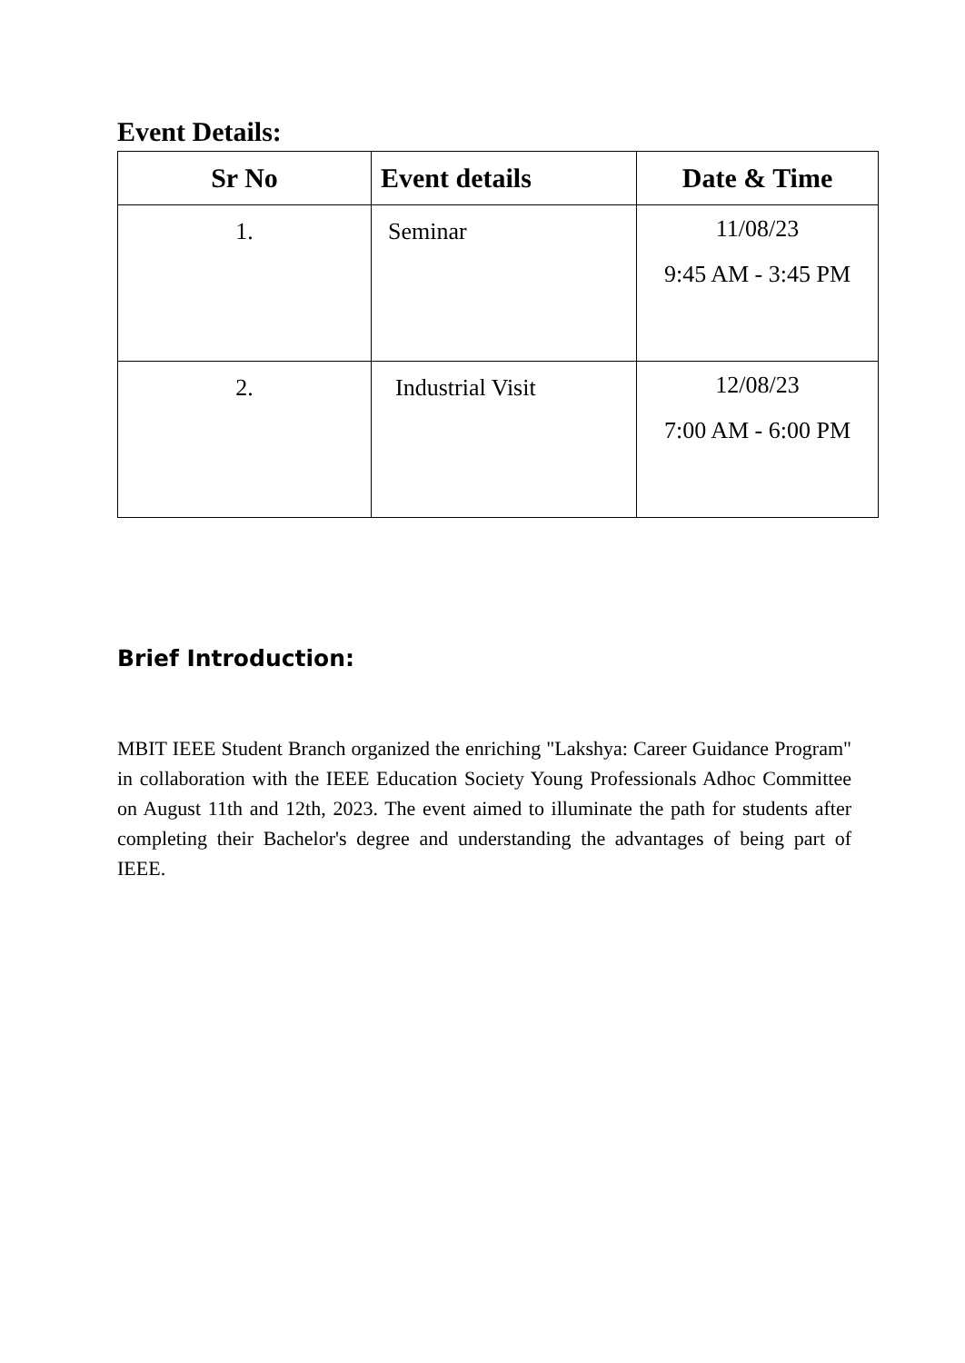Event Details:
| Sr No | Event details | Date & Time |
| --- | --- | --- |
| 1. | Seminar | 11/08/23 9:45 AM - 3:45 PM |
| 2. | Industrial Visit | 12/08/23 7:00 AM - 6:00 PM |
Brief Introduction:
MBIT IEEE Student Branch organized the enriching "Lakshya: Career Guidance Program" in collaboration with the IEEE Education Society Young Professionals Adhoc Committee on August 11th and 12th, 2023. The event aimed to illuminate the path for students after completing their Bachelor's degree and understanding the advantages of being part of IEEE.